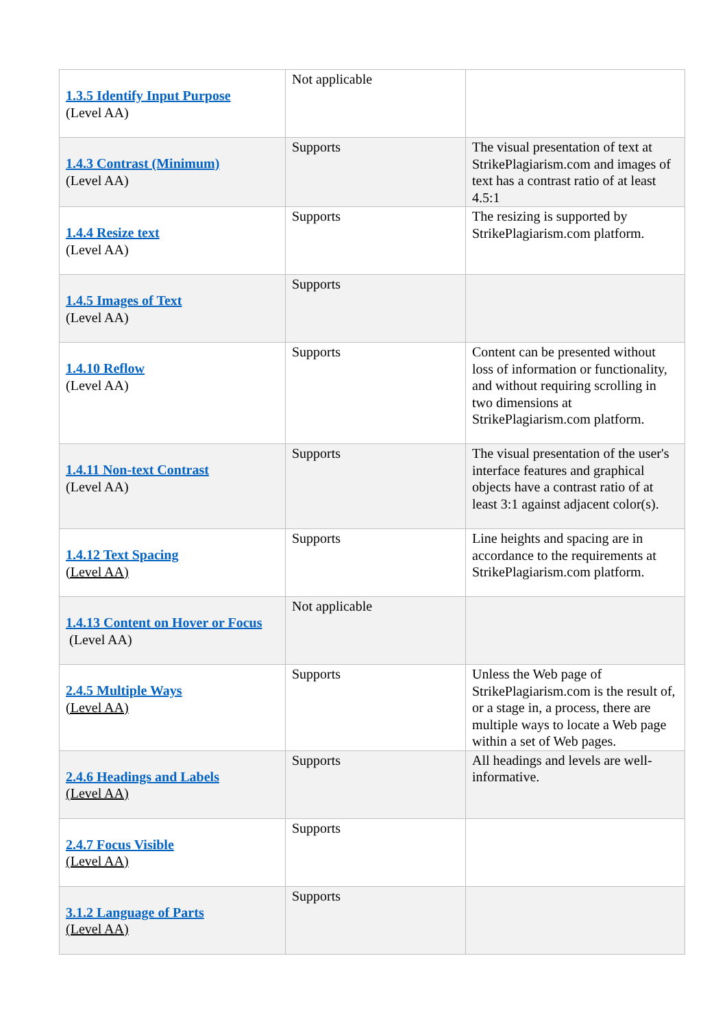| 1.3.5 Identify Input Purpose (Level AA) | Not applicable | |
| 1.4.3 Contrast (Minimum) (Level AA) | Supports | The visual presentation of text at StrikePlagiarism.com and images of text has a contrast ratio of at least 4.5:1 |
| 1.4.4 Resize text (Level AA) | Supports | The resizing is supported by StrikePlagiarism.com platform. |
| 1.4.5 Images of Text (Level AA) | Supports | |
| 1.4.10 Reflow (Level AA) | Supports | Content can be presented without loss of information or functionality, and without requiring scrolling in two dimensions at StrikePlagiarism.com platform. |
| 1.4.11 Non-text Contrast (Level AA) | Supports | The visual presentation of the user's interface features and graphical objects have a contrast ratio of at least 3:1 against adjacent color(s). |
| 1.4.12 Text Spacing (Level AA) | Supports | Line heights and spacing are in accordance to the requirements at StrikePlagiarism.com platform. |
| 1.4.13 Content on Hover or Focus (Level AA) | Not applicable | |
| 2.4.5 Multiple Ways (Level AA) | Supports | Unless the Web page of StrikePlagiarism.com is the result of, or a stage in, a process, there are multiple ways to locate a Web page within a set of Web pages. |
| 2.4.6 Headings and Labels (Level AA) | Supports | All headings and levels are well-informative. |
| 2.4.7 Focus Visible (Level AA) | Supports | |
| 3.1.2 Language of Parts (Level AA) | Supports | |